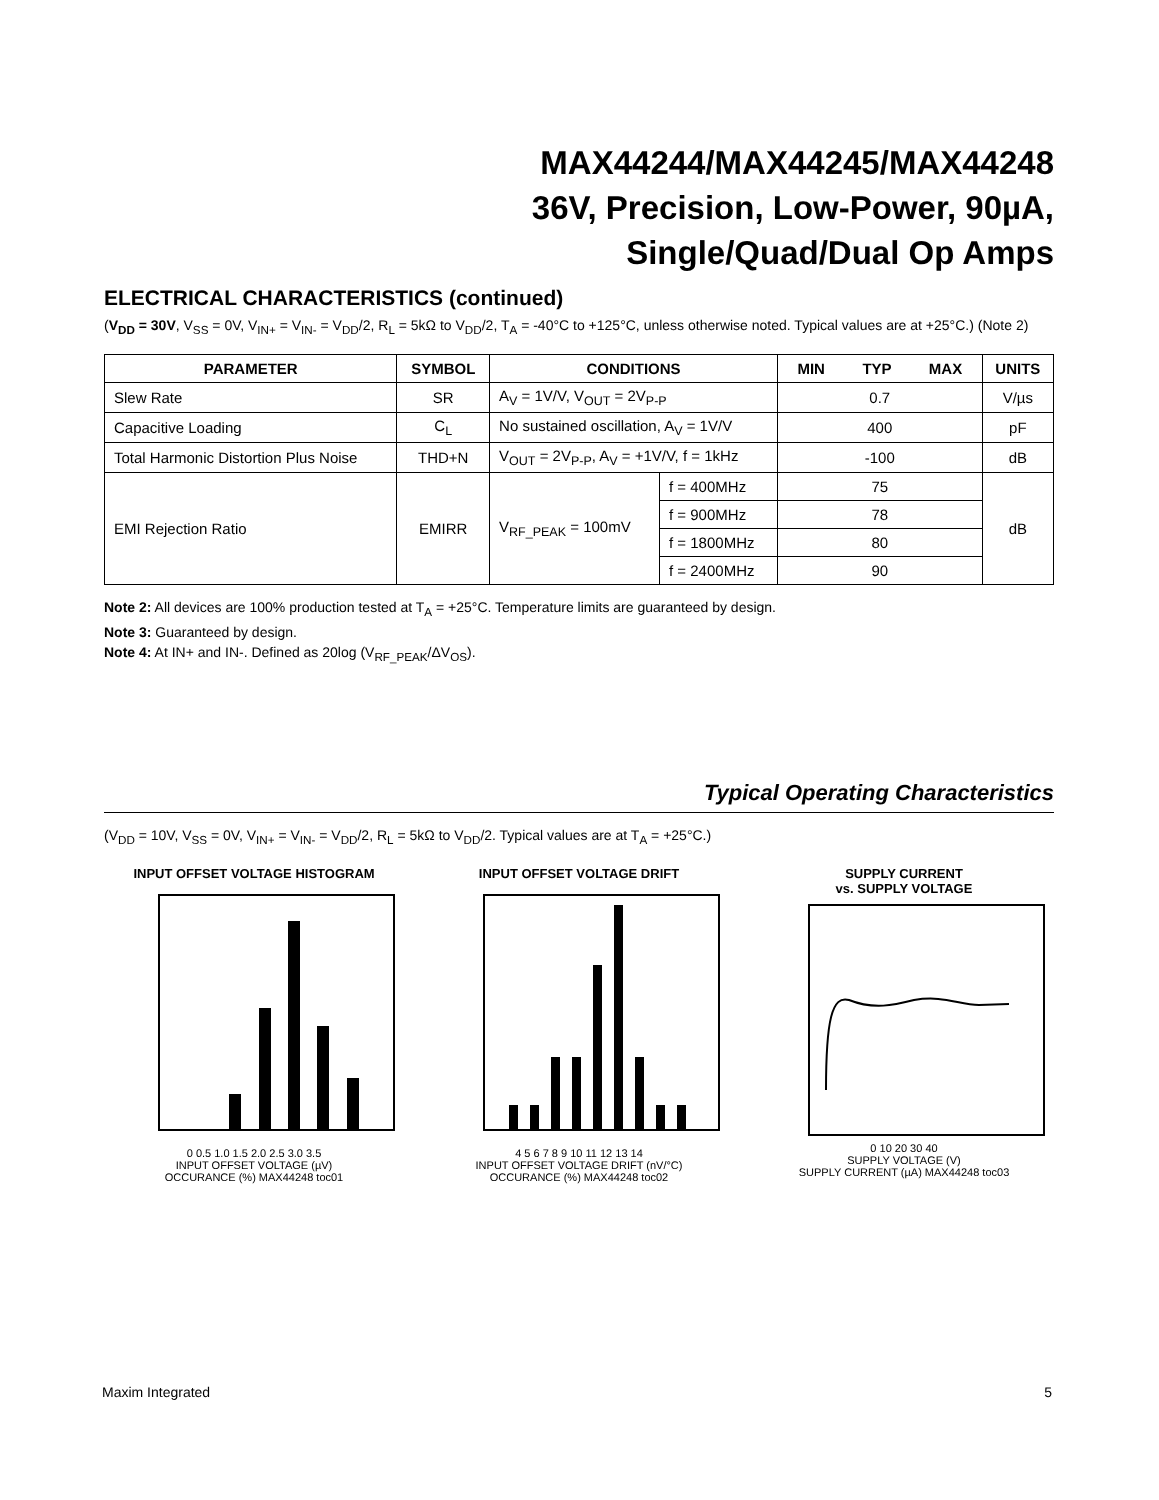MAX44244/MAX44245/MAX44248
36V, Precision, Low-Power, 90µA,
Single/Quad/Dual Op Amps
ELECTRICAL CHARACTERISTICS (continued)
(V<sub>DD</sub> = 30V, V<sub>SS</sub> = 0V, V<sub>IN+</sub> = V<sub>IN-</sub> = V<sub>DD</sub>/2, R<sub>L</sub> = 5kΩ to V<sub>DD</sub>/2, T<sub>A</sub> = -40°C to +125°C, unless otherwise noted. Typical values are at +25°C.) (Note 2)
| PARAMETER | SYMBOL | CONDITIONS | | MIN TYP MAX | UNITS |
| --- | --- | --- | --- | --- | --- |
| Slew Rate | SR | A<sub>V</sub> = 1V/V, V<sub>OUT</sub> = 2V<sub>P-P</sub> | | 0.7 | V/µs |
| Capacitive Loading | C<sub>L</sub> | No sustained oscillation, A<sub>V</sub> = 1V/V | | 400 | pF |
| Total Harmonic Distortion Plus Noise | THD+N | V<sub>OUT</sub> = 2V<sub>P-P</sub>, A<sub>V</sub> = +1V/V, f = 1kHz | | -100 | dB |
| EMI Rejection Ratio | EMIRR | V<sub>RF_PEAK</sub> = 100mV | f = 400MHz | 75 | dB |
| | | | f = 900MHz | 78 | |
| | | | f = 1800MHz | 80 | |
| | | | f = 2400MHz | 90 | |
Note 2: All devices are 100% production tested at T<sub>A</sub> = +25°C. Temperature limits are guaranteed by design.
Note 3: Guaranteed by design.
Note 4: At IN+ and IN-. Defined as 20log (V<sub>RF_PEAK</sub>/ΔV<sub>OS</sub>).
Typical Operating Characteristics
(V<sub>DD</sub> = 10V, V<sub>SS</sub> = 0V, V<sub>IN+</sub> = V<sub>IN-</sub> = V<sub>DD</sub>/2, R<sub>L</sub> = 5kΩ to V<sub>DD</sub>/2. Typical values are at T<sub>A</sub> = +25°C.)
INPUT OFFSET VOLTAGE HISTOGRAM
0 0.5 1.0 1.5 2.0 2.5 3.0 3.5
INPUT OFFSET VOLTAGE (µV)
OCCURANCE (%) MAX44248 toc01
INPUT OFFSET VOLTAGE DRIFT
4 5 6 7 8 9 10 11 12 13 14
INPUT OFFSET VOLTAGE DRIFT (nV/°C)
OCCURANCE (%) MAX44248 toc02
SUPPLY CURRENT
vs. SUPPLY VOLTAGE
0 10 20 30 40
SUPPLY VOLTAGE (V)
SUPPLY CURRENT (µA) MAX44248 toc03
Maxim Integrated 5